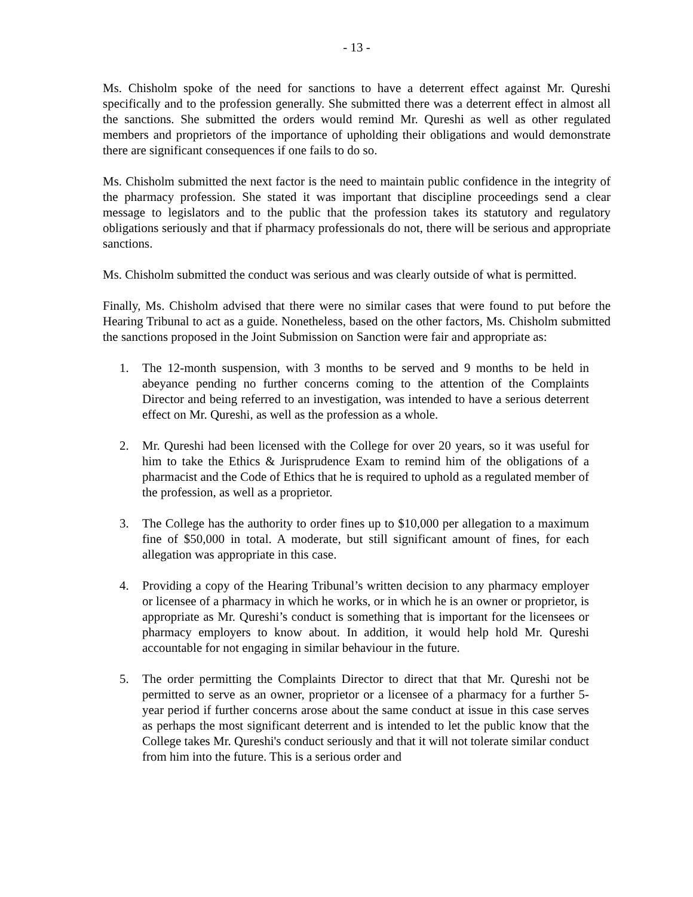- 13 -
Ms. Chisholm spoke of the need for sanctions to have a deterrent effect against Mr. Qureshi specifically and to the profession generally. She submitted there was a deterrent effect in almost all the sanctions. She submitted the orders would remind Mr. Qureshi as well as other regulated members and proprietors of the importance of upholding their obligations and would demonstrate there are significant consequences if one fails to do so.
Ms. Chisholm submitted the next factor is the need to maintain public confidence in the integrity of the pharmacy profession. She stated it was important that discipline proceedings send a clear message to legislators and to the public that the profession takes its statutory and regulatory obligations seriously and that if pharmacy professionals do not, there will be serious and appropriate sanctions.
Ms. Chisholm submitted the conduct was serious and was clearly outside of what is permitted.
Finally, Ms. Chisholm advised that there were no similar cases that were found to put before the Hearing Tribunal to act as a guide. Nonetheless, based on the other factors, Ms. Chisholm submitted the sanctions proposed in the Joint Submission on Sanction were fair and appropriate as:
1. The 12-month suspension, with 3 months to be served and 9 months to be held in abeyance pending no further concerns coming to the attention of the Complaints Director and being referred to an investigation, was intended to have a serious deterrent effect on Mr. Qureshi, as well as the profession as a whole.
2. Mr. Qureshi had been licensed with the College for over 20 years, so it was useful for him to take the Ethics & Jurisprudence Exam to remind him of the obligations of a pharmacist and the Code of Ethics that he is required to uphold as a regulated member of the profession, as well as a proprietor.
3. The College has the authority to order fines up to $10,000 per allegation to a maximum fine of $50,000 in total. A moderate, but still significant amount of fines, for each allegation was appropriate in this case.
4. Providing a copy of the Hearing Tribunal’s written decision to any pharmacy employer or licensee of a pharmacy in which he works, or in which he is an owner or proprietor, is appropriate as Mr. Qureshi’s conduct is something that is important for the licensees or pharmacy employers to know about. In addition, it would help hold Mr. Qureshi accountable for not engaging in similar behaviour in the future.
5. The order permitting the Complaints Director to direct that that Mr. Qureshi not be permitted to serve as an owner, proprietor or a licensee of a pharmacy for a further 5-year period if further concerns arose about the same conduct at issue in this case serves as perhaps the most significant deterrent and is intended to let the public know that the College takes Mr. Qureshi's conduct seriously and that it will not tolerate similar conduct from him into the future. This is a serious order and